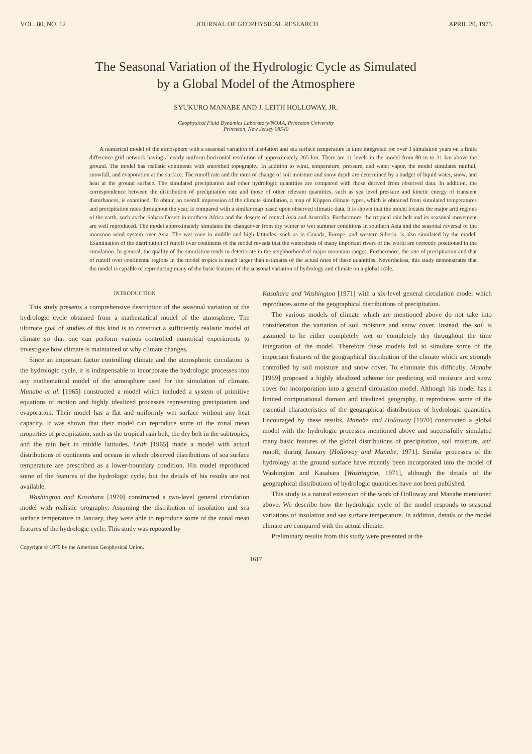VOL. 80, NO. 12 JOURNAL OF GEOPHYSICAL RESEARCH APRIL 20, 1975
The Seasonal Variation of the Hydrologic Cycle as Simulated
by a Global Model of the Atmosphere
SYUKURO MANABE AND J. LEITH HOLLOWAY, JR.
Geophysical Fluid Dynamics Laboratory/NOAA, Princeton University
Princeton, New Jersey 08540
A numerical model of the atmosphere with a seasonal variation of insolation and sea surface temperature is time integrated for over 3 simulation years on a finite difference grid network having a nearly uniform horizontal resolution of approximately 265 km. There are 11 levels in the model from 80 m to 31 km above the ground. The model has realistic continents with smoothed topography. In addition to wind, temperature, pressure, and water vapor, the model simulates rainfall, snowfall, and evaporation at the surface. The runoff rate and the rates of change of soil moisture and snow depth are determined by a budget of liquid water, snow, and heat at the ground surface. The simulated precipitation and other hydrologic quantities are compared with those derived from observed data. In addition, the correspondence between the distribution of precipitation rate and those of other relevant quantities, such as sea level pressure and kinetic energy of transient disturbances, is examined. To obtain an overall impression of the climate simulation, a map of Köppen climate types, which is obtained from simulated temperatures and precipitation rates throughout the year, is compared with a similar map based upon observed climatic data. It is shown that the model locates the major arid regions of the earth, such as the Sahara Desert in northern Africa and the deserts of central Asia and Australia. Furthermore, the tropical rain belt and its seasonal movement are well reproduced. The model approximately simulates the changeover from dry winter to wet summer conditions in southern Asia and the seasonal reversal of the monsoon wind system over Asia. The wet zone in middle and high latitudes, such as in Canada, Europe, and western Siberia, is also simulated by the model. Examination of the distribution of runoff over continents of the model reveals that the watersheds of many important rivers of the world are correctly positioned in the simulation. In general, the quality of the simulation tends to deteriorate in the neighborhood of major mountain ranges. Furthermore, the rate of precipitation and that of runoff over continental regions in the model tropics is much larger than estimates of the actual rates of these quantities. Nevertheless, this study demonstrates that the model is capable of reproducing many of the basic features of the seasonal variation of hydrology and climate on a global scale.
INTRODUCTION
This study presents a comprehensive description of the seasonal variation of the hydrologic cycle obtained from a mathematical model of the atmosphere. The ultimate goal of studies of this kind is to construct a sufficiently realistic model of climate so that one can perform various controlled numerical experiments to investigate how climate is maintained or why climate changes.
Since an important factor controlling climate and the atmospheric circulation is the hydrologic cycle, it is indispensable to incorporate the hydrologic processes into any mathematical model of the atmosphere used for the simulation of climate. Manabe et al. [1965] constructed a model which included a system of primitive equations of motion and highly idealized processes representing precipitation and evaporation. Their model has a flat and uniformly wet surface without any heat capacity. It was shown that their model can reproduce some of the zonal mean properties of precipitation, such as the tropical rain belt, the dry belt in the subtropics, and the rain belt in middle latitudes. Leith [1965] made a model with actual distributions of continents and oceans in which observed distributions of sea surface temperature are prescribed as a lower-boundary condition. His model reproduced some of the features of the hydrologic cycle, but the details of his results are not available.
Washington and Kasahara [1970] constructed a two-level general circulation model with realistic orography. Assuming the distribution of insolation and sea surface temperature in January, they were able to reproduce some of the zonal mean features of the hydrologic cycle. This study was repeated by
Copyright © 1975 by the American Geophysical Union.
Kasahara and Washington [1971] with a six-level general circulation model which reproduces some of the geographical distributions of precipitation.
The various models of climate which are mentioned above do not take into consideration the variation of soil moisture and snow cover. Instead, the soil is assumed to be either completely wet or completely dry throughout the time integration of the model. Therefore these models fail to simulate some of the important features of the geographical distribution of the climate which are strongly controlled by soil moisture and snow cover. To eliminate this difficulty, Manabe [1969] proposed a highly idealized scheme for predicting soil moisture and snow cover for incorporation into a general circulation model. Although his model has a limited computational domain and idealized geography, it reproduces some of the essential characteristics of the geographical distributions of hydrologic quantities. Encouraged by these results, Manabe and Holloway [1970] constructed a global model with the hydrologic processes mentioned above and successfully simulated many basic features of the global distributions of precipitation, soil moisture, and runoff, during January [Holloway and Manabe, 1971]. Similar processes of the hydrology at the ground surface have recently been incorporated into the model of Washington and Kasahara [Washington, 1971], although the details of the geographical distributions of hydrologic quantities have not been published.
This study is a natural extension of the work of Holloway and Manabe mentioned above. We describe how the hydrologic cycle of the model responds to seasonal variations of insolation and sea surface temperature. In addition, details of the model climate are compared with the actual climate.
Preliminary results from this study were presented at the
1617